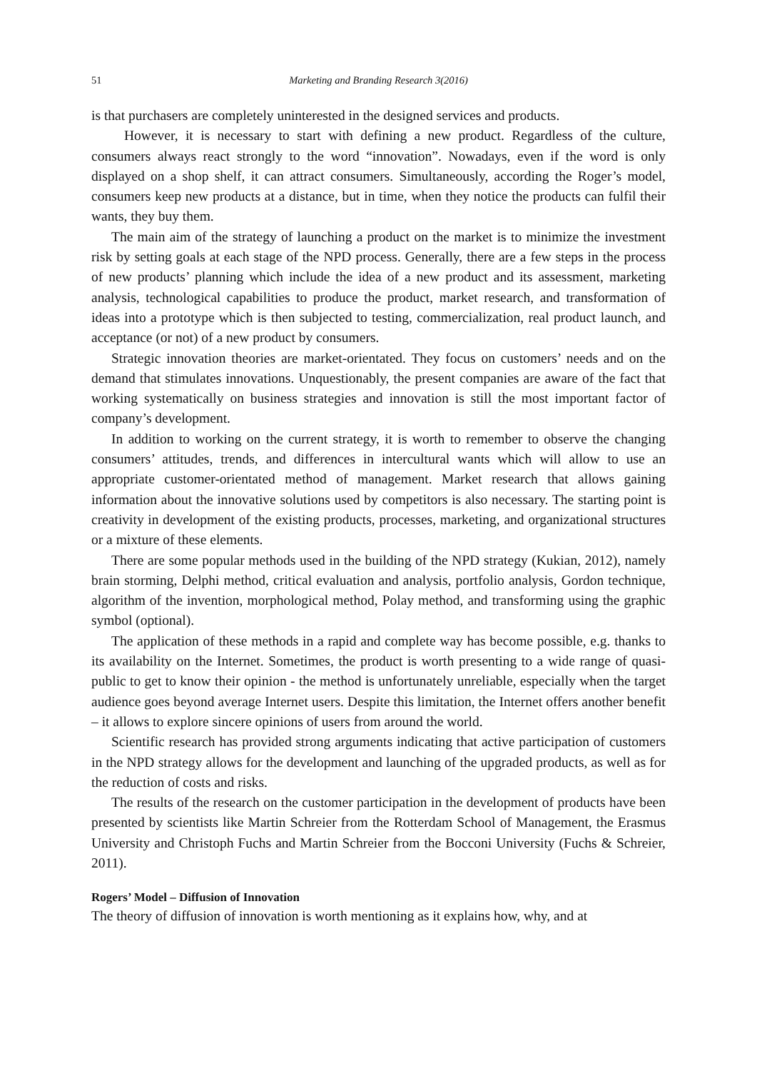51 Marketing and Branding Research 3(2016)
is that purchasers are completely uninterested in the designed services and products.
However, it is necessary to start with defining a new product. Regardless of the culture, consumers always react strongly to the word “innovation”. Nowadays, even if the word is only displayed on a shop shelf, it can attract consumers. Simultaneously, according the Roger’s model, consumers keep new products at a distance, but in time, when they notice the products can fulfil their wants, they buy them.
The main aim of the strategy of launching a product on the market is to minimize the investment risk by setting goals at each stage of the NPD process. Generally, there are a few steps in the process of new products’ planning which include the idea of a new product and its assessment, marketing analysis, technological capabilities to produce the product, market research, and transformation of ideas into a prototype which is then subjected to testing, commercialization, real product launch, and acceptance (or not) of a new product by consumers.
Strategic innovation theories are market-orientated. They focus on customers’ needs and on the demand that stimulates innovations. Unquestionably, the present companies are aware of the fact that working systematically on business strategies and innovation is still the most important factor of company’s development.
In addition to working on the current strategy, it is worth to remember to observe the changing consumers’ attitudes, trends, and differences in intercultural wants which will allow to use an appropriate customer-orientated method of management. Market research that allows gaining information about the innovative solutions used by competitors is also necessary. The starting point is creativity in development of the existing products, processes, marketing, and organizational structures or a mixture of these elements.
There are some popular methods used in the building of the NPD strategy (Kukian, 2012), namely brain storming, Delphi method, critical evaluation and analysis, portfolio analysis, Gordon technique, algorithm of the invention, morphological method, Polay method, and transforming using the graphic symbol (optional).
The application of these methods in a rapid and complete way has become possible, e.g. thanks to its availability on the Internet. Sometimes, the product is worth presenting to a wide range of quasi-public to get to know their opinion - the method is unfortunately unreliable, especially when the target audience goes beyond average Internet users. Despite this limitation, the Internet offers another benefit – it allows to explore sincere opinions of users from around the world.
Scientific research has provided strong arguments indicating that active participation of customers in the NPD strategy allows for the development and launching of the upgraded products, as well as for the reduction of costs and risks.
The results of the research on the customer participation in the development of products have been presented by scientists like Martin Schreier from the Rotterdam School of Management, the Erasmus University and Christoph Fuchs and Martin Schreier from the Bocconi University (Fuchs & Schreier, 2011).
Rogers’ Model – Diffusion of Innovation
The theory of diffusion of innovation is worth mentioning as it explains how, why, and at